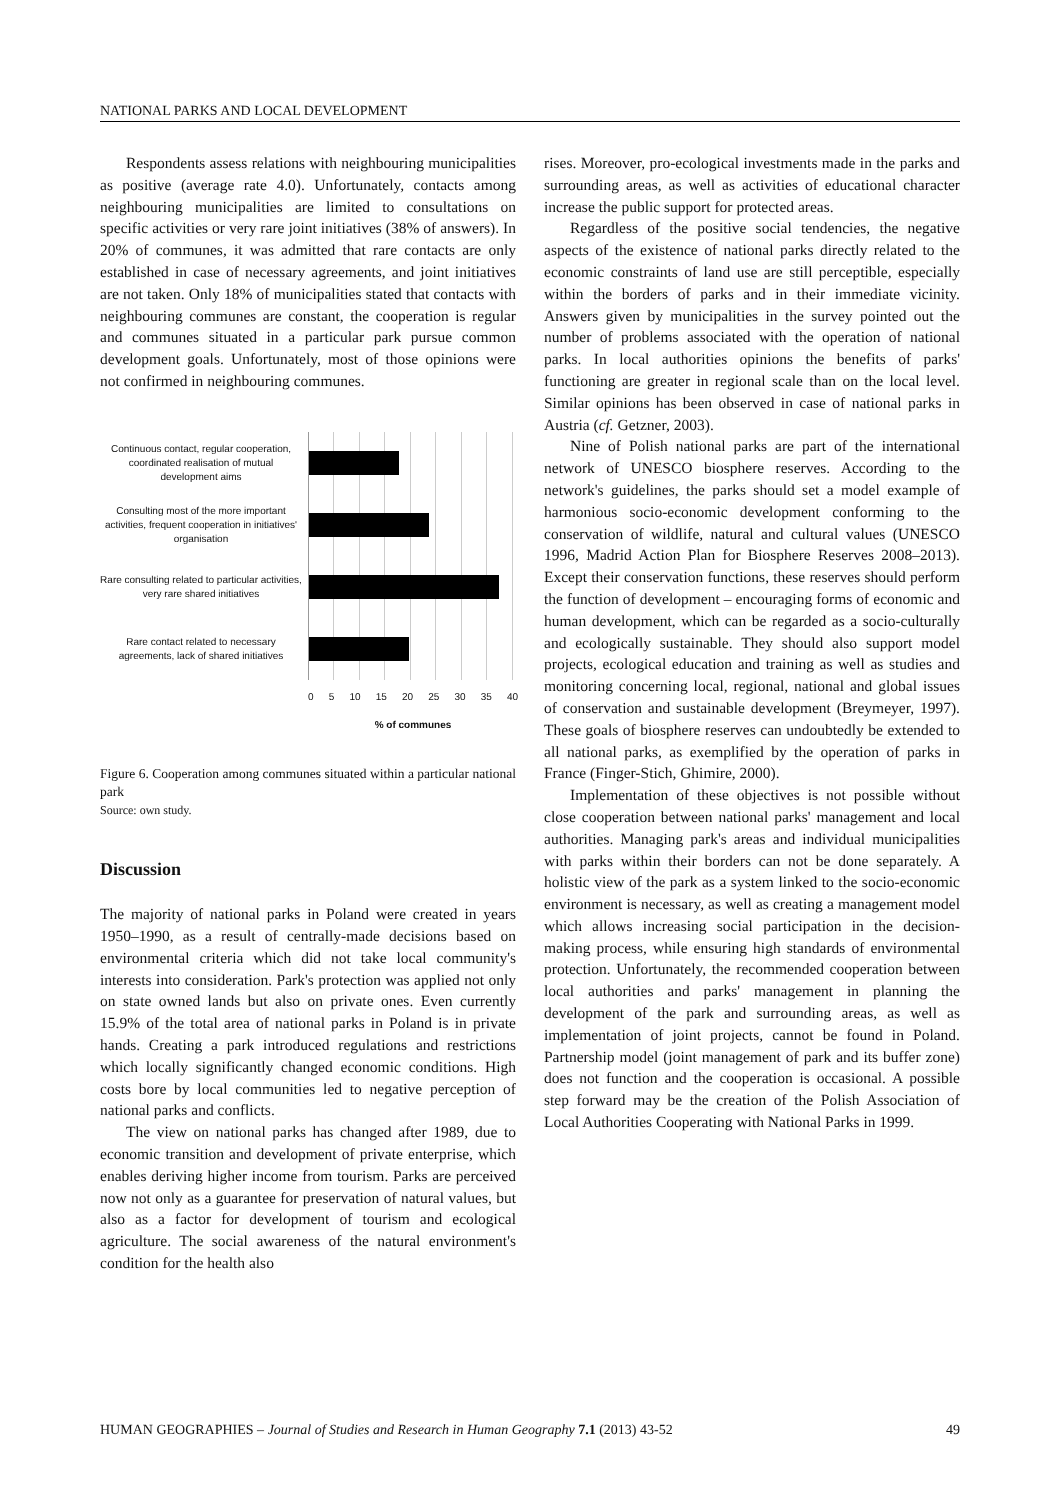NATIONAL PARKS AND LOCAL DEVELOPMENT
Respondents assess relations with neighbouring municipalities as positive (average rate 4.0). Unfortunately, contacts among neighbouring municipalities are limited to consultations on specific activities or very rare joint initiatives (38% of answers). In 20% of communes, it was admitted that rare contacts are only established in case of necessary agreements, and joint initiatives are not taken. Only 18% of municipalities stated that contacts with neighbouring communes are constant, the cooperation is regular and communes situated in a particular park pursue common development goals. Unfortunately, most of those opinions were not confirmed in neighbouring communes.
Continuous contact, regular cooperation, coordinated realisation of mutual development aims
Consulting most of the more important activities, frequent cooperation in initiatives' organisation
Rare consulting related to particular activities, very rare shared initiatives
Rare contact related to necessary agreements, lack of shared initiatives
0 5 10 15 20 25 30 35 40
% of communes
Figure 6. Cooperation among communes situated within a particular national park
Source: own study.
Discussion
The majority of national parks in Poland were created in years 1950–1990, as a result of centrally-made decisions based on environmental criteria which did not take local community's interests into consideration. Park's protection was applied not only on state owned lands but also on private ones. Even currently 15.9% of the total area of national parks in Poland is in private hands. Creating a park introduced regulations and restrictions which locally significantly changed economic conditions. High costs bore by local communities led to negative perception of national parks and conflicts.
The view on national parks has changed after 1989, due to economic transition and development of private enterprise, which enables deriving higher income from tourism. Parks are perceived now not only as a guarantee for preservation of natural values, but also as a factor for development of tourism and ecological agriculture. The social awareness of the natural environment's condition for the health also
rises. Moreover, pro-ecological investments made in the parks and surrounding areas, as well as activities of educational character increase the public support for protected areas.
Regardless of the positive social tendencies, the negative aspects of the existence of national parks directly related to the economic constraints of land use are still perceptible, especially within the borders of parks and in their immediate vicinity. Answers given by municipalities in the survey pointed out the number of problems associated with the operation of national parks. In local authorities opinions the benefits of parks' functioning are greater in regional scale than on the local level. Similar opinions has been observed in case of national parks in Austria (cf. Getzner, 2003).
Nine of Polish national parks are part of the international network of UNESCO biosphere reserves. According to the network's guidelines, the parks should set a model example of harmonious socio-economic development conforming to the conservation of wildlife, natural and cultural values (UNESCO 1996, Madrid Action Plan for Biosphere Reserves 2008–2013). Except their conservation functions, these reserves should perform the function of development – encouraging forms of economic and human development, which can be regarded as a socio-culturally and ecologically sustainable. They should also support model projects, ecological education and training as well as studies and monitoring concerning local, regional, national and global issues of conservation and sustainable development (Breymeyer, 1997). These goals of biosphere reserves can undoubtedly be extended to all national parks, as exemplified by the operation of parks in France (Finger-Stich, Ghimire, 2000).
Implementation of these objectives is not possible without close cooperation between national parks' management and local authorities. Managing park's areas and individual municipalities with parks within their borders can not be done separately. A holistic view of the park as a system linked to the socio-economic environment is necessary, as well as creating a management model which allows increasing social participation in the decision-making process, while ensuring high standards of environmental protection. Unfortunately, the recommended cooperation between local authorities and parks' management in planning the development of the park and surrounding areas, as well as implementation of joint projects, cannot be found in Poland. Partnership model (joint management of park and its buffer zone) does not function and the cooperation is occasional. A possible step forward may be the creation of the Polish Association of Local Authorities Cooperating with National Parks in 1999.
HUMAN GEOGRAPHIES – Journal of Studies and Research in Human Geography 7.1 (2013) 43-52 49